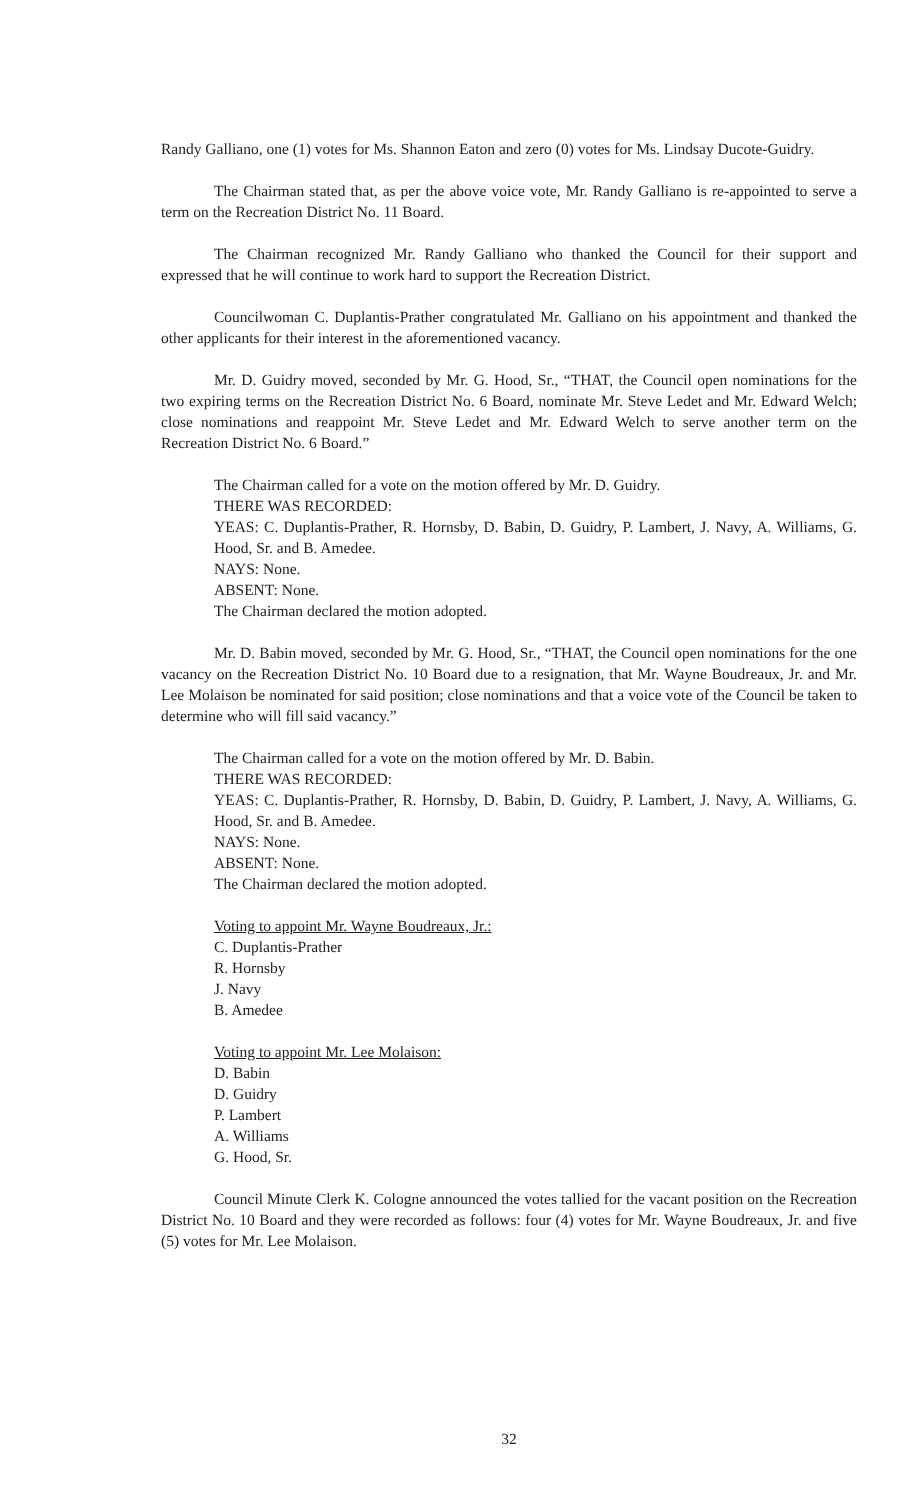Randy Galliano, one (1) votes for Ms. Shannon Eaton and zero (0) votes for Ms. Lindsay Ducote-Guidry.
The Chairman stated that, as per the above voice vote, Mr. Randy Galliano is re-appointed to serve a term on the Recreation District No. 11 Board.
The Chairman recognized Mr. Randy Galliano who thanked the Council for their support and expressed that he will continue to work hard to support the Recreation District.
Councilwoman C. Duplantis-Prather congratulated Mr. Galliano on his appointment and thanked the other applicants for their interest in the aforementioned vacancy.
Mr. D. Guidry moved, seconded by Mr. G. Hood, Sr., “THAT, the Council open nominations for the two expiring terms on the Recreation District No. 6 Board, nominate Mr. Steve Ledet and Mr. Edward Welch; close nominations and reappoint Mr. Steve Ledet and Mr. Edward Welch to serve another term on the Recreation District No. 6 Board.”
The Chairman called for a vote on the motion offered by Mr. D. Guidry.
THERE WAS RECORDED:
YEAS: C. Duplantis-Prather, R. Hornsby, D. Babin, D. Guidry, P. Lambert, J. Navy, A. Williams, G. Hood, Sr. and B. Amedee.
NAYS: None.
ABSENT: None.
The Chairman declared the motion adopted.
Mr. D. Babin moved, seconded by Mr. G. Hood, Sr., “THAT, the Council open nominations for the one vacancy on the Recreation District No. 10 Board due to a resignation, that Mr. Wayne Boudreaux, Jr. and Mr. Lee Molaison be nominated for said position; close nominations and that a voice vote of the Council be taken to determine who will fill said vacancy.”
The Chairman called for a vote on the motion offered by Mr. D. Babin.
THERE WAS RECORDED:
YEAS: C. Duplantis-Prather, R. Hornsby, D. Babin, D. Guidry, P. Lambert, J. Navy, A. Williams, G. Hood, Sr. and B. Amedee.
NAYS: None.
ABSENT: None.
The Chairman declared the motion adopted.
Voting to appoint Mr. Wayne Boudreaux, Jr.:
C. Duplantis-Prather
R. Hornsby
J. Navy
B. Amedee
Voting to appoint Mr. Lee Molaison:
D. Babin
D. Guidry
P. Lambert
A. Williams
G. Hood, Sr.
Council Minute Clerk K. Cologne announced the votes tallied for the vacant position on the Recreation District No. 10 Board and they were recorded as follows: four (4) votes for Mr. Wayne Boudreaux, Jr. and five (5) votes for Mr. Lee Molaison.
32